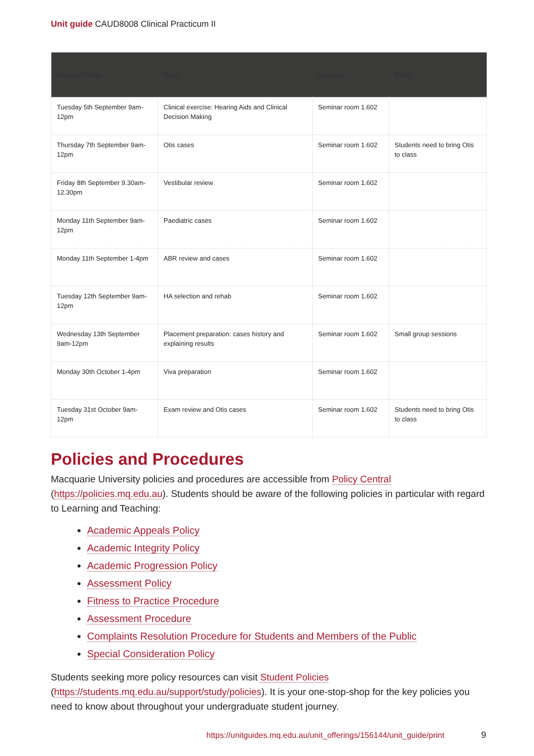Unit guide CAUD8008 Clinical Practicum II
| Date and Time | Topic | Location | Notes |
| --- | --- | --- | --- |
| Tuesday 5th September 9am-12pm | Clinical exercise: Hearing Aids and Clinical Decision Making | Seminar room 1.602 | |
| Thursday 7th September 9am-12pm | Otis cases | Seminar room 1.602 | Students need to bring Otis to class |
| Friday 8th September 9.30am-12.30pm | Vestibular review | Seminar room 1.602 | |
| Monday 11th September 9am-12pm | Paediatric cases | Seminar room 1.602 | |
| Monday 11th September 1-4pm | ABR review and cases | Seminar room 1.602 | |
| Tuesday 12th September 9am-12pm | HA selection and rehab | Seminar room 1.602 | |
| Wednesday 13th September 9am-12pm | Placement preparation: cases history and explaining results | Seminar room 1.602 | Small group sessions |
| Monday 30th October 1-4pm | Viva preparation | Seminar room 1.602 | |
| Tuesday 31st October 9am-12pm | Exam review and Otis cases | Seminar room 1.602 | Students need to bring Otis to class |
Policies and Procedures
Macquarie University policies and procedures are accessible from Policy Central (https://policies.mq.edu.au). Students should be aware of the following policies in particular with regard to Learning and Teaching:
Academic Appeals Policy
Academic Integrity Policy
Academic Progression Policy
Assessment Policy
Fitness to Practice Procedure
Assessment Procedure
Complaints Resolution Procedure for Students and Members of the Public
Special Consideration Policy
Students seeking more policy resources can visit Student Policies (https://students.mq.edu.au/support/study/policies). It is your one-stop-shop for the key policies you need to know about throughout your undergraduate student journey.
https://unitguides.mq.edu.au/unit_offerings/156144/unit_guide/print
9